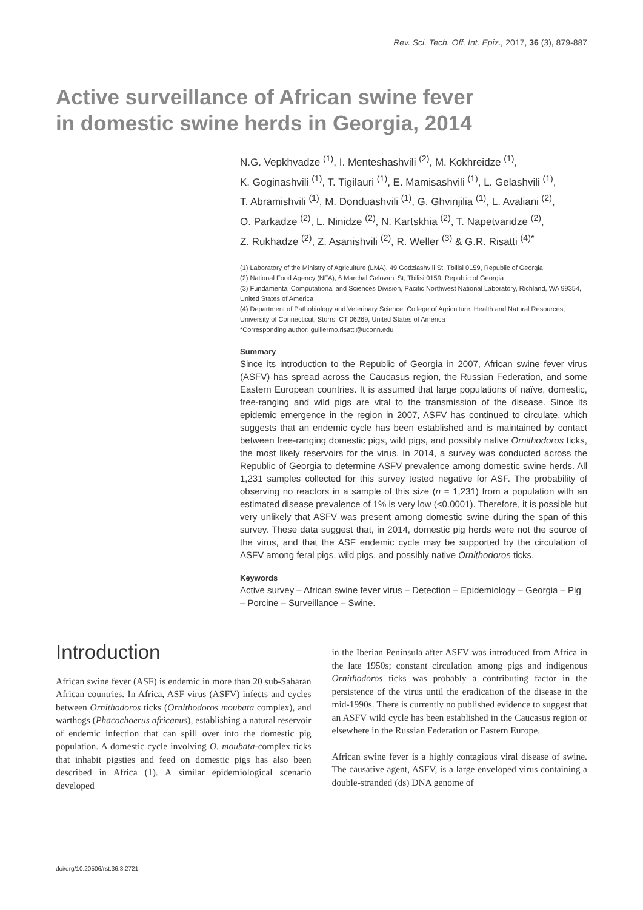Rev. Sci. Tech. Off. Int. Epiz., 2017, 36 (3), 879-887
Active surveillance of African swine fever
in domestic swine herds in Georgia, 2014
N.G. Vepkhvadze <sup>(1)</sup>, I. Menteshashvili <sup>(2)</sup>, M. Kokhreidze <sup>(1)</sup>,
K. Goginashvili <sup>(1)</sup>, T. Tigilauri <sup>(1)</sup>, E. Mamisashvili <sup>(1)</sup>, L. Gelashvili <sup>(1)</sup>,
T. Abramishvili <sup>(1)</sup>, M. Donduashvili <sup>(1)</sup>, G. Ghvinjilia <sup>(1)</sup>, L. Avaliani <sup>(2)</sup>,
O. Parkadze <sup>(2)</sup>, L. Ninidze <sup>(2)</sup>, N. Kartskhia <sup>(2)</sup>, T. Napetvaridze <sup>(2)</sup>,
Z. Rukhadze <sup>(2)</sup>, Z. Asanishvili <sup>(2)</sup>, R. Weller <sup>(3)</sup> & G.R. Risatti <sup>(4)*</sup>
(1) Laboratory of the Ministry of Agriculture (LMA), 49 Godziashvili St, Tbilisi 0159, Republic of Georgia
(2) National Food Agency (NFA), 6 Marchal Gelovani St, Tbilisi 0159, Republic of Georgia
(3) Fundamental Computational and Sciences Division, Pacific Northwest National Laboratory, Richland, WA 99354, United States of America
(4) Department of Pathobiology and Veterinary Science, College of Agriculture, Health and Natural Resources, University of Connecticut, Storrs, CT 06269, United States of America
*Corresponding author: guillermo.risatti@uconn.edu
Summary
Since its introduction to the Republic of Georgia in 2007, African swine fever virus (ASFV) has spread across the Caucasus region, the Russian Federation, and some Eastern European countries. It is assumed that large populations of naïve, domestic, free-ranging and wild pigs are vital to the transmission of the disease. Since its epidemic emergence in the region in 2007, ASFV has continued to circulate, which suggests that an endemic cycle has been established and is maintained by contact between free-ranging domestic pigs, wild pigs, and possibly native Ornithodoros ticks, the most likely reservoirs for the virus. In 2014, a survey was conducted across the Republic of Georgia to determine ASFV prevalence among domestic swine herds. All 1,231 samples collected for this survey tested negative for ASF. The probability of observing no reactors in a sample of this size (n = 1,231) from a population with an estimated disease prevalence of 1% is very low (<0.0001). Therefore, it is possible but very unlikely that ASFV was present among domestic swine during the span of this survey. These data suggest that, in 2014, domestic pig herds were not the source of the virus, and that the ASF endemic cycle may be supported by the circulation of ASFV among feral pigs, wild pigs, and possibly native Ornithodoros ticks.
Keywords
Active survey – African swine fever virus – Detection – Epidemiology – Georgia – Pig – Porcine – Surveillance – Swine.
Introduction
African swine fever (ASF) is endemic in more than 20 sub-Saharan African countries. In Africa, ASF virus (ASFV) infects and cycles between Ornithodoros ticks (Ornithodoros moubata complex), and warthogs (Phacochoerus africanus), establishing a natural reservoir of endemic infection that can spill over into the domestic pig population. A domestic cycle involving O. moubata-complex ticks that inhabit pigsties and feed on domestic pigs has also been described in Africa (1). A similar epidemiological scenario developed
in the Iberian Peninsula after ASFV was introduced from Africa in the late 1950s; constant circulation among pigs and indigenous Ornithodoros ticks was probably a contributing factor in the persistence of the virus until the eradication of the disease in the mid-1990s. There is currently no published evidence to suggest that an ASFV wild cycle has been established in the Caucasus region or elsewhere in the Russian Federation or Eastern Europe.
African swine fever is a highly contagious viral disease of swine. The causative agent, ASFV, is a large enveloped virus containing a double-stranded (ds) DNA genome of
doi/org/10.20506/rst.36.3.2721